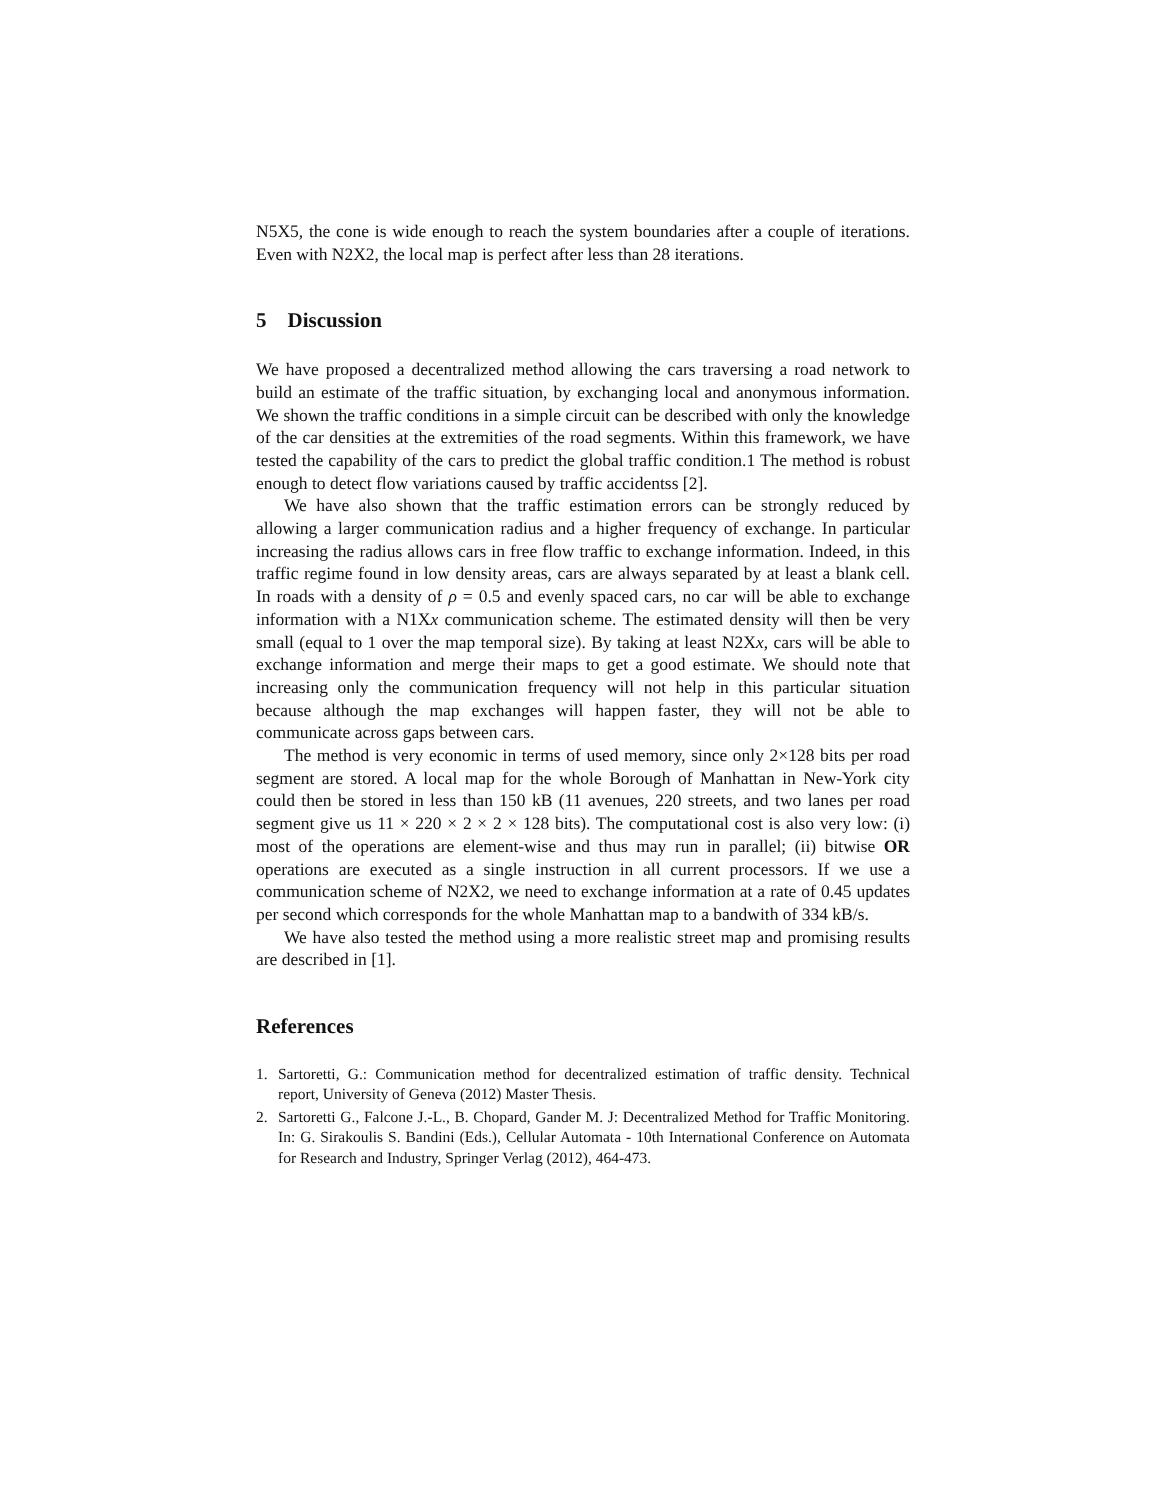N5X5, the cone is wide enough to reach the system boundaries after a couple of iterations. Even with N2X2, the local map is perfect after less than 28 iterations.
5 Discussion
We have proposed a decentralized method allowing the cars traversing a road network to build an estimate of the traffic situation, by exchanging local and anonymous information. We shown the traffic conditions in a simple circuit can be described with only the knowledge of the car densities at the extremities of the road segments. Within this framework, we have tested the capability of the cars to predict the global traffic condition.1 The method is robust enough to detect flow variations caused by traffic accidentss [2].
We have also shown that the traffic estimation errors can be strongly reduced by allowing a larger communication radius and a higher frequency of exchange. In particular increasing the radius allows cars in free flow traffic to exchange information. Indeed, in this traffic regime found in low density areas, cars are always separated by at least a blank cell. In roads with a density of ρ = 0.5 and evenly spaced cars, no car will be able to exchange information with a N1Xx communication scheme. The estimated density will then be very small (equal to 1 over the map temporal size). By taking at least N2Xx, cars will be able to exchange information and merge their maps to get a good estimate. We should note that increasing only the communication frequency will not help in this particular situation because although the map exchanges will happen faster, they will not be able to communicate across gaps between cars.
The method is very economic in terms of used memory, since only 2×128 bits per road segment are stored. A local map for the whole Borough of Manhattan in New-York city could then be stored in less than 150 kB (11 avenues, 220 streets, and two lanes per road segment give us 11 × 220 × 2 × 2 × 128 bits). The computational cost is also very low: (i) most of the operations are element-wise and thus may run in parallel; (ii) bitwise OR operations are executed as a single instruction in all current processors. If we use a communication scheme of N2X2, we need to exchange information at a rate of 0.45 updates per second which corresponds for the whole Manhattan map to a bandwith of 334 kB/s.
We have also tested the method using a more realistic street map and promising results are described in [1].
References
1. Sartoretti, G.: Communication method for decentralized estimation of traffic density. Technical report, University of Geneva (2012) Master Thesis.
2. Sartoretti G., Falcone J.-L., B. Chopard, Gander M. J: Decentralized Method for Traffic Monitoring. In: G. Sirakoulis S. Bandini (Eds.), Cellular Automata - 10th International Conference on Automata for Research and Industry, Springer Verlag (2012), 464-473.